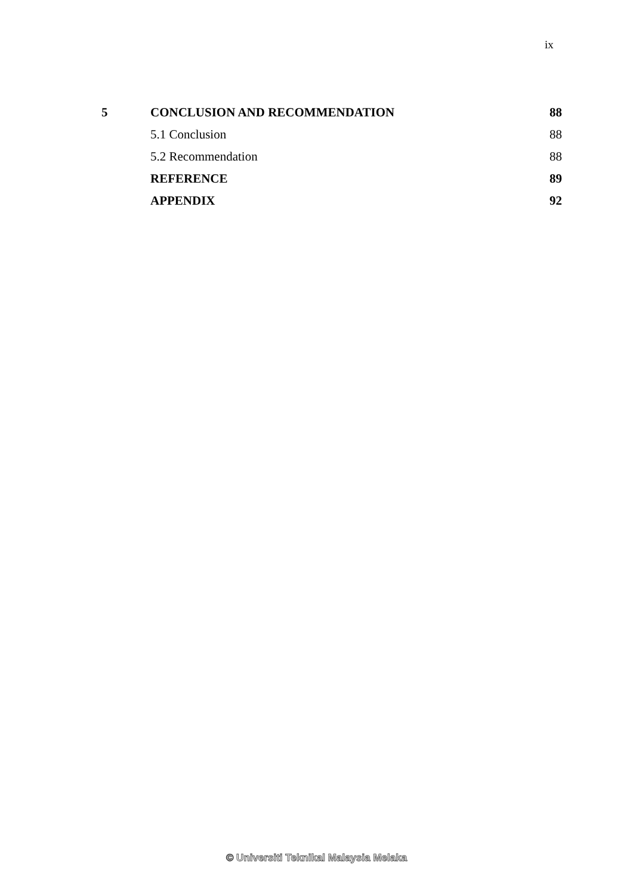ix
| 5 | CONCLUSION AND RECOMMENDATION | 88 |
| | 5.1 Conclusion | 88 |
| | 5.2 Recommendation | 88 |
| | REFERENCE | 89 |
| | APPENDIX | 92 |
© Universiti Teknikal Malaysia Melaka